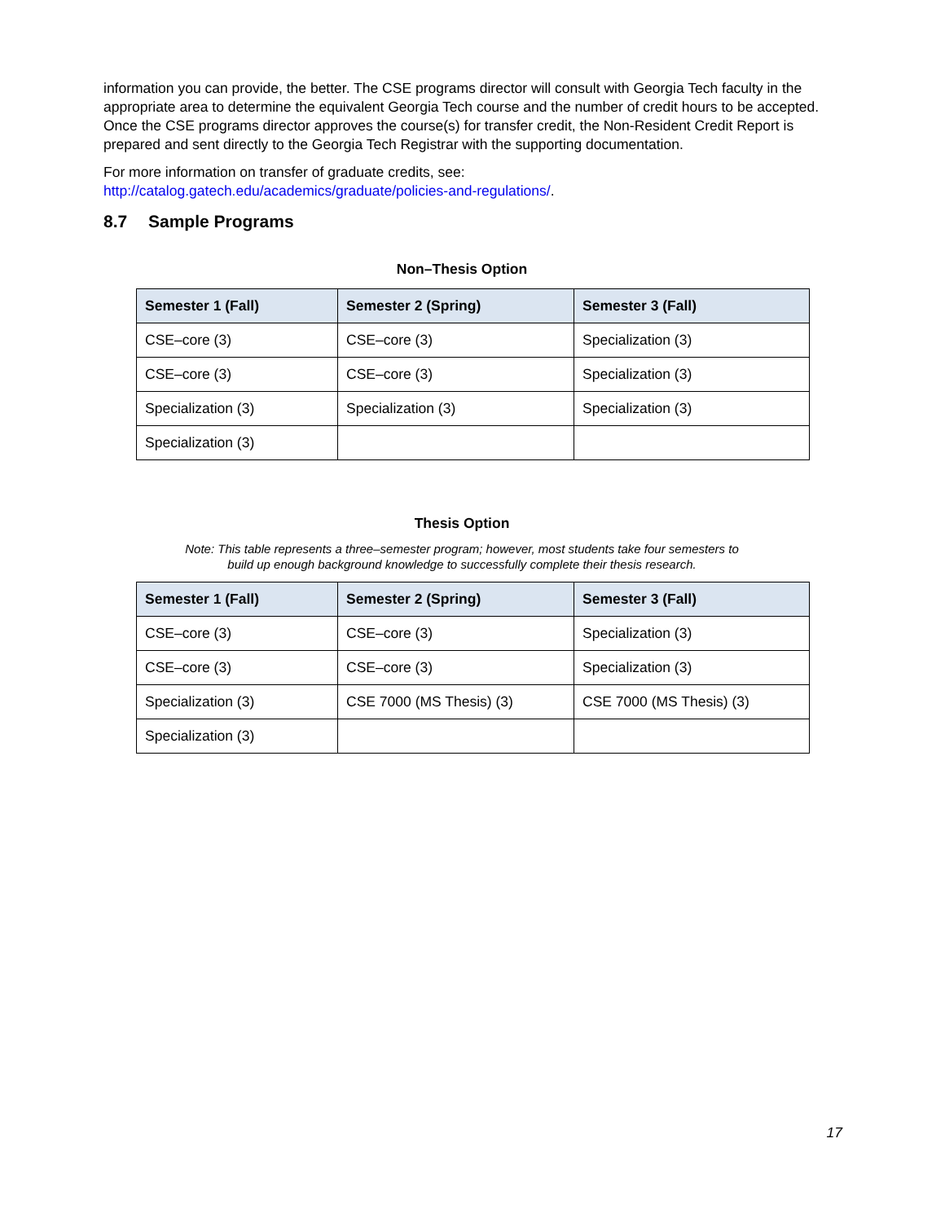information you can provide, the better. The CSE programs director will consult with Georgia Tech faculty in the appropriate area to determine the equivalent Georgia Tech course and the number of credit hours to be accepted. Once the CSE programs director approves the course(s) for transfer credit, the Non-Resident Credit Report is prepared and sent directly to the Georgia Tech Registrar with the supporting documentation.
For more information on transfer of graduate credits, see:
http://catalog.gatech.edu/academics/graduate/policies-and-regulations/.
8.7 Sample Programs
Non–Thesis Option
| Semester 1 (Fall) | Semester 2 (Spring) | Semester 3 (Fall) |
| --- | --- | --- |
| CSE–core (3) | CSE–core (3) | Specialization (3) |
| CSE–core (3) | CSE–core (3) | Specialization (3) |
| Specialization (3) | Specialization (3) | Specialization (3) |
| Specialization (3) | | |
Thesis Option
Note: This table represents a three–semester program; however, most students take four semesters to
build up enough background knowledge to successfully complete their thesis research.
| Semester 1 (Fall) | Semester 2 (Spring) | Semester 3 (Fall) |
| --- | --- | --- |
| CSE–core (3) | CSE–core (3) | Specialization (3) |
| CSE–core (3) | CSE–core (3) | Specialization (3) |
| Specialization (3) | CSE 7000 (MS Thesis) (3) | CSE 7000 (MS Thesis) (3) |
| Specialization (3) | | |
17